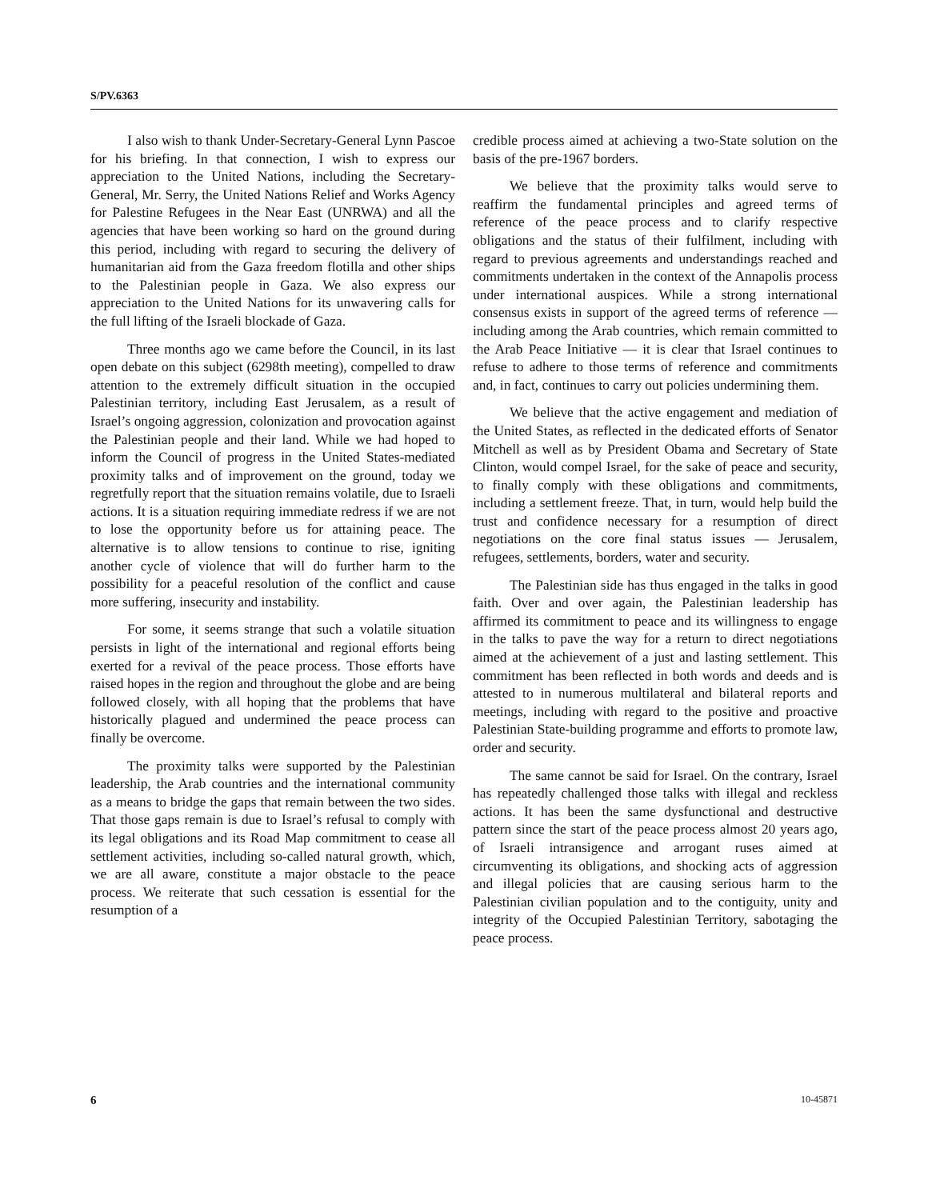S/PV.6363
I also wish to thank Under-Secretary-General Lynn Pascoe for his briefing. In that connection, I wish to express our appreciation to the United Nations, including the Secretary-General, Mr. Serry, the United Nations Relief and Works Agency for Palestine Refugees in the Near East (UNRWA) and all the agencies that have been working so hard on the ground during this period, including with regard to securing the delivery of humanitarian aid from the Gaza freedom flotilla and other ships to the Palestinian people in Gaza. We also express our appreciation to the United Nations for its unwavering calls for the full lifting of the Israeli blockade of Gaza.
Three months ago we came before the Council, in its last open debate on this subject (6298th meeting), compelled to draw attention to the extremely difficult situation in the occupied Palestinian territory, including East Jerusalem, as a result of Israel’s ongoing aggression, colonization and provocation against the Palestinian people and their land. While we had hoped to inform the Council of progress in the United States-mediated proximity talks and of improvement on the ground, today we regretfully report that the situation remains volatile, due to Israeli actions. It is a situation requiring immediate redress if we are not to lose the opportunity before us for attaining peace. The alternative is to allow tensions to continue to rise, igniting another cycle of violence that will do further harm to the possibility for a peaceful resolution of the conflict and cause more suffering, insecurity and instability.
For some, it seems strange that such a volatile situation persists in light of the international and regional efforts being exerted for a revival of the peace process. Those efforts have raised hopes in the region and throughout the globe and are being followed closely, with all hoping that the problems that have historically plagued and undermined the peace process can finally be overcome.
The proximity talks were supported by the Palestinian leadership, the Arab countries and the international community as a means to bridge the gaps that remain between the two sides. That those gaps remain is due to Israel’s refusal to comply with its legal obligations and its Road Map commitment to cease all settlement activities, including so-called natural growth, which, we are all aware, constitute a major obstacle to the peace process. We reiterate that such cessation is essential for the resumption of a
credible process aimed at achieving a two-State solution on the basis of the pre-1967 borders.
We believe that the proximity talks would serve to reaffirm the fundamental principles and agreed terms of reference of the peace process and to clarify respective obligations and the status of their fulfilment, including with regard to previous agreements and understandings reached and commitments undertaken in the context of the Annapolis process under international auspices. While a strong international consensus exists in support of the agreed terms of reference — including among the Arab countries, which remain committed to the Arab Peace Initiative — it is clear that Israel continues to refuse to adhere to those terms of reference and commitments and, in fact, continues to carry out policies undermining them.
We believe that the active engagement and mediation of the United States, as reflected in the dedicated efforts of Senator Mitchell as well as by President Obama and Secretary of State Clinton, would compel Israel, for the sake of peace and security, to finally comply with these obligations and commitments, including a settlement freeze. That, in turn, would help build the trust and confidence necessary for a resumption of direct negotiations on the core final status issues — Jerusalem, refugees, settlements, borders, water and security.
The Palestinian side has thus engaged in the talks in good faith. Over and over again, the Palestinian leadership has affirmed its commitment to peace and its willingness to engage in the talks to pave the way for a return to direct negotiations aimed at the achievement of a just and lasting settlement. This commitment has been reflected in both words and deeds and is attested to in numerous multilateral and bilateral reports and meetings, including with regard to the positive and proactive Palestinian State-building programme and efforts to promote law, order and security.
The same cannot be said for Israel. On the contrary, Israel has repeatedly challenged those talks with illegal and reckless actions. It has been the same dysfunctional and destructive pattern since the start of the peace process almost 20 years ago, of Israeli intransigence and arrogant ruses aimed at circumventing its obligations, and shocking acts of aggression and illegal policies that are causing serious harm to the Palestinian civilian population and to the contiguity, unity and integrity of the Occupied Palestinian Territory, sabotaging the peace process.
6 10-45871